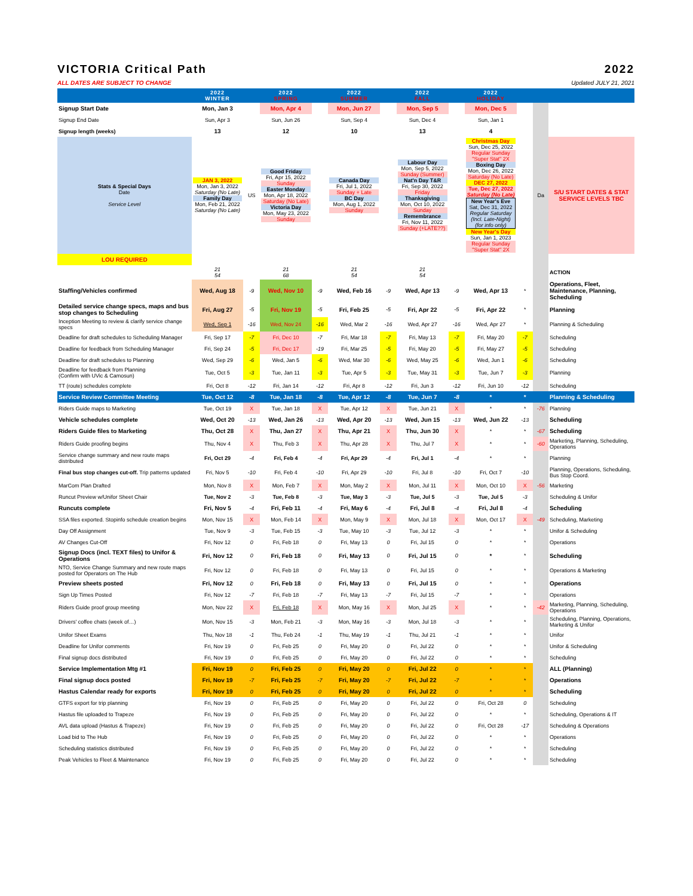VICTORIA Critical Path 2022
ALL DATES ARE SUBJECT TO CHANGE Updated JULY 21, 2021
| | 2022 WINTER | | 2022 SPRING | | 2022 SUMMER | | 2022 FALL | | 2022 HOLIDAY | | | |
| --- | --- | --- | --- | --- | --- | --- | --- | --- | --- | --- | --- | --- |
| Signup Start Date | Mon, Jan 3 | | Mon, Apr 4 | | Mon, Jun 27 | | Mon, Sep 5 | | Mon, Dec 5 | | | |
| Signup End Date | Sun, Apr 3 | | Sun, Jun 26 | | Sun, Sep 4 | | Sun, Dec 4 | | Sun, Jan 1 | | | |
| Signup length (weeks) | 13 | | 12 | | 10 | | 13 | | 4 | | | |
| Stats & Special Days Date Service Level | JAN 3, 2022 Mon, Jan 3, 2022 Saturday (No Late) Family Day Mon, Feb 21, 2022 Saturday (No Late) | US | Good Friday Fri, Apr 15, 2022 Sunday Easter Monday Mon, Apr 18, 2022 Saturday (No Late) Victoria Day Mon, May 23, 2022 Sunday | | Canada Day Fri, Jul 1, 2022 Sunday + Late BC Day Mon, Aug 1, 2022 Sunday | | Labour Day Mon, Sep 5, 2022 Sunday (Summer) Nat'n Day T&R Fri, Sep 30, 2022 Friday Thanksgiving Mon, Oct 10, 2022 Sunday Remembrance Fri, Nov 11, 2022 Sunday (+LATE??) | | Christmas Day Sun, Dec 25, 2022 Regular Sunday "Super Stat" 2X Boxing Day Mon, Dec 26, 2022 Saturday (No Late) DEC 27, 2022 Tue, Dec 27, 2022 Saturday (No Late) New Year's Eve Sat, Dec 31, 2022 Regular Saturday (Incl. Late-Night) (for info only) New Year's Day Sun, Jan 1, 2023 Regular Sunday "Super Stat" 2X | | Da | S/U START DATES & STAT SERVICE LEVELS TBC |
| LOU REQUIRED | | | | | | | | | | | | |
| | 21 54 | | 21 68 | | 21 54 | | 21 54 | | | | | ACTION |
| Staffing/Vehicles confirmed | Wed, Aug 18 | -9 | Wed, Nov 10 | -9 | Wed, Feb 16 | -9 | Wed, Apr 13 | -9 | Wed, Apr 13 | * | | Operations, Fleet, Maintenance, Planning, Scheduling |
| Detailed service change specs, maps and bus stop changes to Scheduling | Fri, Aug 27 | -5 | Fri, Nov 19 | -5 | Fri, Feb 25 | -5 | Fri, Apr 22 | -5 | Fri, Apr 22 | * | | Planning |
| Inception Meeting to review & clarify service change specs | Wed, Sep 1 | -16 | Wed, Nov 24 | -16 | Wed, Mar 2 | -16 | Wed, Apr 27 | -16 | Wed, Apr 27 | * | | Planning & Scheduling |
| Deadline for draft schedules to Scheduling Manager | Fri, Sep 17 | -7 | Fri, Dec 10 | -7 | Fri, Mar 18 | -7 | Fri, May 13 | -7 | Fri, May 20 | -7 | | Scheduling |
| Deadline for feedback from Scheduling Manager | Fri, Sep 24 | -5 | Fri, Dec 17 | -19 | Fri, Mar 25 | -5 | Fri, May 20 | -5 | Fri, May 27 | -5 | | Scheduling |
| Deadline for draft schedules to Planning | Wed, Sep 29 | -6 | Wed, Jan 5 | -6 | Wed, Mar 30 | -6 | Wed, May 25 | -6 | Wed, Jun 1 | -6 | | Scheduling |
| Deadline for feedback from Planning (Confirm with UVic & Camosun) | Tue, Oct 5 | -3 | Tue, Jan 11 | -3 | Tue, Apr 5 | -3 | Tue, May 31 | -3 | Tue, Jun 7 | -3 | | Planning |
| TT (route) schedules complete | Fri, Oct 8 | -12 | Fri, Jan 14 | -12 | Fri, Apr 8 | -12 | Fri, Jun 3 | -12 | Fri, Jun 10 | -12 | | Scheduling |
| Service Review Committee Meeting | Tue, Oct 12 | -8 | Tue, Jan 18 | -8 | Tue, Apr 12 | -8 | Tue, Jun 7 | -8 | * | * | | Planning & Scheduling |
| Riders Guide maps to Marketing | Tue, Oct 19 | X | Tue, Jan 18 | X | Tue, Apr 12 | X | Tue, Jun 21 | X | * | * | -76 | Planning |
| Vehicle schedules complete | Wed, Oct 20 | -13 | Wed, Jan 26 | -13 | Wed, Apr 20 | -13 | Wed, Jun 15 | -13 | Wed, Jun 22 | -13 | | Scheduling |
| Riders Guide files to Marketing | Thu, Oct 28 | X | Thu, Jan 27 | X | Thu, Apr 21 | X | Thu, Jun 30 | X | * | * | -67 | Scheduling |
| Riders Guide proofing begins | Thu, Nov 4 | X | Thu, Feb 3 | X | Thu, Apr 28 | X | Thu, Jul 7 | X | * | * | -60 | Marketing, Planning, Scheduling, Operations |
| Service change summary and new route maps distributed | Fri, Oct 29 | -4 | Fri, Feb 4 | -4 | Fri, Apr 29 | -4 | Fri, Jul 1 | -4 | * | * | | Planning |
| Final bus stop changes cut-off. Trip patterns updated | Fri, Nov 5 | -10 | Fri, Feb 4 | -10 | Fri, Apr 29 | -10 | Fri, Jul 8 | -10 | Fri, Oct 7 | -10 | | Planning, Operations, Scheduling, Bus Stop Coord. |
| MarCom Plan Drafted | Mon, Nov 8 | X | Mon, Feb 7 | X | Mon, May 2 | X | Mon, Jul 11 | X | Mon, Oct 10 | X | -56 | Marketing |
| Runcut Preview w/Unifor Sheet Chair | Tue, Nov 2 | -3 | Tue, Feb 8 | -3 | Tue, May 3 | -3 | Tue, Jul 5 | -3 | Tue, Jul 5 | -3 | | Scheduling & Unifor |
| Runcuts complete | Fri, Nov 5 | -4 | Fri, Feb 11 | -4 | Fri, May 6 | -4 | Fri, Jul 8 | -4 | Fri, Jul 8 | -4 | | Scheduling |
| SSA files exported. Stopinfo schedule creation begins | Mon, Nov 15 | X | Mon, Feb 14 | X | Mon, May 9 | X | Mon, Jul 18 | X | Mon, Oct 17 | X | -49 | Scheduling, Marketing |
| Day Off Assignment | Tue, Nov 9 | -3 | Tue, Feb 15 | -3 | Tue, May 10 | -3 | Tue, Jul 12 | -3 | * | * | | Unifor & Scheduling |
| AV Changes Cut-Off | Fri, Nov 12 | 0 | Fri, Feb 18 | 0 | Fri, May 13 | 0 | Fri, Jul 15 | 0 | * | * | | Operations |
| Signup Docs (incl. TEXT files) to Unifor & Operations | Fri, Nov 12 | 0 | Fri, Feb 18 | 0 | Fri, May 13 | 0 | Fri, Jul 15 | 0 | * | * | | Scheduling |
| NTO, Service Change Summary and new route maps posted for Operators on The Hub | Fri, Nov 12 | 0 | Fri, Feb 18 | 0 | Fri, May 13 | 0 | Fri, Jul 15 | 0 | * | * | | Operations & Marketing |
| Preview sheets posted | Fri, Nov 12 | 0 | Fri, Feb 18 | 0 | Fri, May 13 | 0 | Fri, Jul 15 | 0 | * | * | | Operations |
| Sign Up Times Posted | Fri, Nov 12 | -7 | Fri, Feb 18 | -7 | Fri, May 13 | -7 | Fri, Jul 15 | -7 | * | * | | Operations |
| Riders Guide proof group meeting | Mon, Nov 22 | X | Fri, Feb 18 | X | Mon, May 16 | X | Mon, Jul 25 | X | * | * | -42 | Marketing, Planning, Scheduling, Operations |
| Drivers' coffee chats (week of…) | Mon, Nov 15 | -3 | Mon, Feb 21 | -3 | Mon, May 16 | -3 | Mon, Jul 18 | -3 | * | * | | Scheduling, Planning, Operations, Marketing & Unifor |
| Unifor Sheet Exams | Thu, Nov 18 | -1 | Thu, Feb 24 | -1 | Thu, May 19 | -1 | Thu, Jul 21 | -1 | * | * | | Unifor |
| Deadline for Unifor comments | Fri, Nov 19 | 0 | Fri, Feb 25 | 0 | Fri, May 20 | 0 | Fri, Jul 22 | 0 | * | * | | Unifor & Scheduling |
| Final signup docs distributed | Fri, Nov 19 | 0 | Fri, Feb 25 | 0 | Fri, May 20 | 0 | Fri, Jul 22 | 0 | * | * | | Scheduling |
| Service Implementation Mtg #1 | Fri, Nov 19 | 0 | Fri, Feb 25 | 0 | Fri, May 20 | 0 | Fri, Jul 22 | 0 | * | * | | ALL (Planning) |
| Final signup docs posted | Fri, Nov 19 | -7 | Fri, Feb 25 | -7 | Fri, May 20 | -7 | Fri, Jul 22 | -7 | * | * | | Operations |
| Hastus Calendar ready for exports | Fri, Nov 19 | 0 | Fri, Feb 25 | 0 | Fri, May 20 | 0 | Fri, Jul 22 | 0 | * | * | | Scheduling |
| GTFS export for trip planning | Fri, Nov 19 | 0 | Fri, Feb 25 | 0 | Fri, May 20 | 0 | Fri, Jul 22 | 0 | Fri, Oct 28 | 0 | | Scheduling |
| Hastus file uploaded to Trapeze | Fri, Nov 19 | 0 | Fri, Feb 25 | 0 | Fri, May 20 | 0 | Fri, Jul 22 | 0 | * | * | | Scheduling, Operations & IT |
| AVL data upload (Hastus & Trapeze) | Fri, Nov 19 | 0 | Fri, Feb 25 | 0 | Fri, May 20 | 0 | Fri, Jul 22 | 0 | Fri, Oct 28 | -17 | | Scheduling & Operations |
| Load bid to The Hub | Fri, Nov 19 | 0 | Fri, Feb 25 | 0 | Fri, May 20 | 0 | Fri, Jul 22 | 0 | * | * | | Operations |
| Scheduling statistics distributed | Fri, Nov 19 | 0 | Fri, Feb 25 | 0 | Fri, May 20 | 0 | Fri, Jul 22 | 0 | * | * | | Scheduling |
| Peak Vehicles to Fleet & Maintenance | Fri, Nov 19 | 0 | Fri, Feb 25 | 0 | Fri, May 20 | 0 | Fri, Jul 22 | 0 | * | * | | Scheduling |